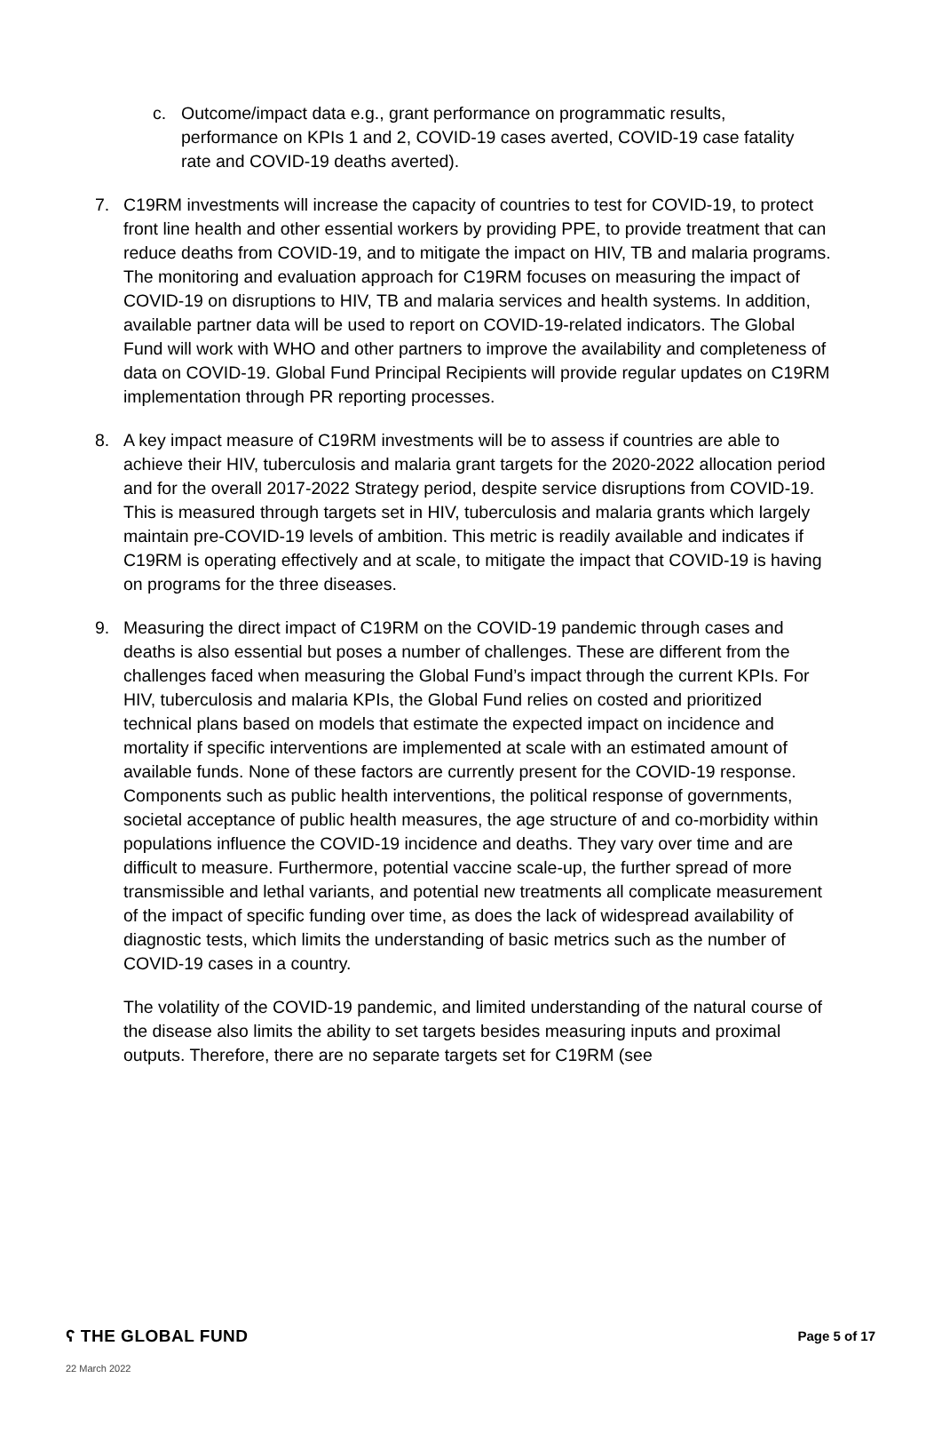c. Outcome/impact data e.g., grant performance on programmatic results, performance on KPIs 1 and 2, COVID-19 cases averted, COVID-19 case fatality rate and COVID-19 deaths averted).
7. C19RM investments will increase the capacity of countries to test for COVID-19, to protect front line health and other essential workers by providing PPE, to provide treatment that can reduce deaths from COVID-19, and to mitigate the impact on HIV, TB and malaria programs. The monitoring and evaluation approach for C19RM focuses on measuring the impact of COVID-19 on disruptions to HIV, TB and malaria services and health systems. In addition, available partner data will be used to report on COVID-19-related indicators. The Global Fund will work with WHO and other partners to improve the availability and completeness of data on COVID-19. Global Fund Principal Recipients will provide regular updates on C19RM implementation through PR reporting processes.
8. A key impact measure of C19RM investments will be to assess if countries are able to achieve their HIV, tuberculosis and malaria grant targets for the 2020-2022 allocation period and for the overall 2017-2022 Strategy period, despite service disruptions from COVID-19. This is measured through targets set in HIV, tuberculosis and malaria grants which largely maintain pre-COVID-19 levels of ambition. This metric is readily available and indicates if C19RM is operating effectively and at scale, to mitigate the impact that COVID-19 is having on programs for the three diseases.
9. Measuring the direct impact of C19RM on the COVID-19 pandemic through cases and deaths is also essential but poses a number of challenges. These are different from the challenges faced when measuring the Global Fund’s impact through the current KPIs. For HIV, tuberculosis and malaria KPIs, the Global Fund relies on costed and prioritized technical plans based on models that estimate the expected impact on incidence and mortality if specific interventions are implemented at scale with an estimated amount of available funds. None of these factors are currently present for the COVID-19 response. Components such as public health interventions, the political response of governments, societal acceptance of public health measures, the age structure of and co-morbidity within populations influence the COVID-19 incidence and deaths. They vary over time and are difficult to measure. Furthermore, potential vaccine scale-up, the further spread of more transmissible and lethal variants, and potential new treatments all complicate measurement of the impact of specific funding over time, as does the lack of widespread availability of diagnostic tests, which limits the understanding of basic metrics such as the number of COVID-19 cases in a country.
The volatility of the COVID-19 pandemic, and limited understanding of the natural course of the disease also limits the ability to set targets besides measuring inputs and proximal outputs. Therefore, there are no separate targets set for C19RM (see
ʕ THE GLOBAL FUND Page 5 of 17
22 March 2022